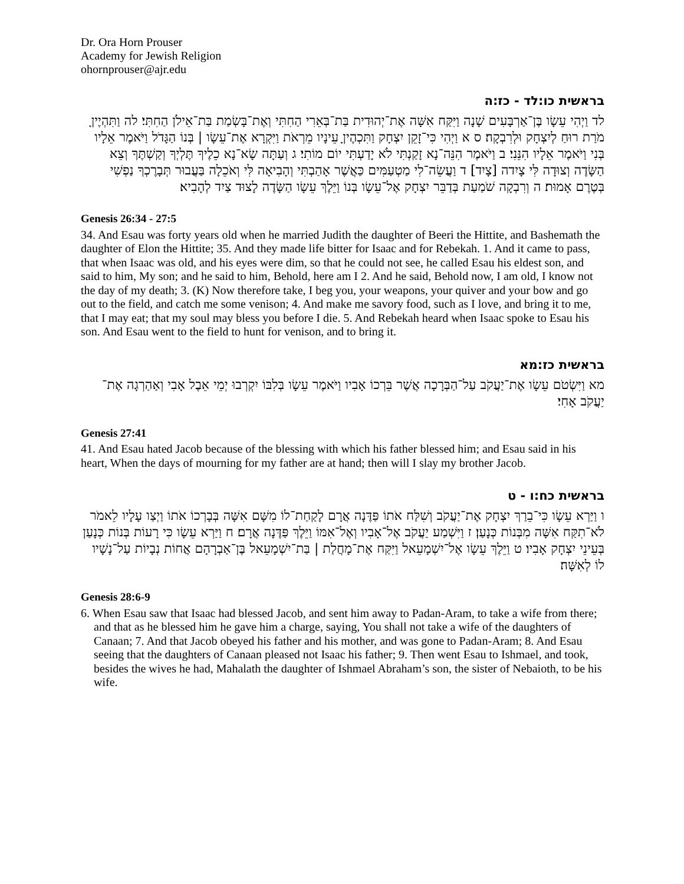Dr. Ora Horn Prouser
Academy for Jewish Religion
ohornprouser@ajr.edu
בראשית כו:לד - כז:ה
לד וַיְהִי עֵשָׂו בֶּן־אַרְבָּעִים שָׁנָה וַיִּקַּח אִשָּׁה אֶת־יְהוּדִית בַּת־בְּאֵרִי הַחִתִּי וְאֶת־בָּשְׂמַת בַּת־אֵילֹן הַחִתִּי׃ לה וַתִּהְיֶיןָ מֹרַת רוּחַ לְיִצְחָק וּלְרִבְקָה׃ ס א וַיְהִי כִּי־זָקֵן יִצְחָק וַתִּכְהֶיןָ עֵינָיו מֵרְאֹת וַיִּקְרָא אֶת־עֵשָׂו | בְּנוֹ הַגָּדֹל וַיֹּאמֶר אֵלָיו בְּנִי וַיֹּאמֶר אֵלָיו הִנֵּנִי׃ ב וַיֹּאמֶר הִנֵּה־נָא זָקַנְתִּי לֹא יָדַעְתִּי יוֹם מוֹתִי׃ ג וְעַתָּה שָׂא־נָא כֵלֶיךָ תֶּלְיְךָ וְקַשְׁתֶּךָ וְצֵא הַשָּׂדֶה וְצוּדָה לִּי צָיִדה [צָיִד]׃ ד וַעֲשֵׂה־לִי מַטְעַמִּים כַּאֲשֶׁר אָהַבְתִּי וְהָבִיאָה לִּי וְאֹכֵלָה בַּעֲבוּר תְּבָרֶכְךָ נַפְשִׁי בְּטֶרֶם אָמוּת׃ ה וְרִבְקָה שֹׁמַעַת בְּדַבֵּר יִצְחָק אֶל־עֵשָׂו בְּנוֹ וַיֵּלֶךְ עֵשָׂו הַשָּׂדֶה לָצוּד צַיִד לְהָבִיא׃
Genesis 26:34 - 27:5
34. And Esau was forty years old when he married Judith the daughter of Beeri the Hittite, and Bashemath the daughter of Elon the Hittite; 35. And they made life bitter for Isaac and for Rebekah. 1. And it came to pass, that when Isaac was old, and his eyes were dim, so that he could not see, he called Esau his eldest son, and said to him, My son; and he said to him, Behold, here am I 2. And he said, Behold now, I am old, I know not the day of my death; 3. (K) Now therefore take, I beg you, your weapons, your quiver and your bow and go out to the field, and catch me some venison; 4. And make me savory food, such as I love, and bring it to me, that I may eat; that my soul may bless you before I die. 5. And Rebekah heard when Isaac spoke to Esau his son. And Esau went to the field to hunt for venison, and to bring it.
בראשית כז:מא
מא וַיִּשְׂטֹם עֵשָׂו אֶת־יַעֲקֹב עַל־הַבְּרָכָה אֲשֶׁר בֵּרְכוֹ אָבִיו וַיֹּאמֶר עֵשָׂו בְּלִבּוֹ יִקְרְבוּ יְמֵי אֵבֶל אָבִי וְאַהַרְגָה אֶת־יַעֲקֹב אָחִי׃
Genesis 27:41
41. And Esau hated Jacob because of the blessing with which his father blessed him; and Esau said in his heart, When the days of mourning for my father are at hand; then will I slay my brother Jacob.
בראשית כח:ו - ט
ו וַיַּרְא עֵשָׂו כִּי־בֵרַךְ יִצְחָק אֶת־יַעֲקֹב וְשִׁלַּח אֹתוֹ פַּדֶּנָה אֲרָם לָקַחַת־לוֹ מִשָּׁם אִשָּׁה בְּבָרְכוֹ אֹתוֹ וַיְצַו עָלָיו לֵאמֹר לֹא־תִקַּח אִשָּׁה מִבְּנוֹת כְּנָעַן׃ ז וַיִּשְׁמַע יַעֲקֹב אֶל־אָבִיו וְאֶל־אִמּוֹ וַיֵּלֶךְ פַּדֶּנָה אֲרָם׃ ח וַיַּרְא עֵשָׂו כִּי רָעוֹת בְּנוֹת כְּנָעַן בְּעֵינֵי יִצְחָק אָבִיו׃ ט וַיֵּלֶךְ עֵשָׂו אֶל־יִשְׁמָעֵאל וַיִּקַּח אֶת־מָחֲלַת | בַּת־יִשְׁמָעֵאל בֶּן־אַבְרָהָם אֲחוֹת נְבָיוֹת עַל־נָשָׁיו לוֹ לְאִשָּׁה׃
Genesis 28:6-9
6. When Esau saw that Isaac had blessed Jacob, and sent him away to Padan-Aram, to take a wife from there; and that as he blessed him he gave him a charge, saying, You shall not take a wife of the daughters of Canaan; 7. And that Jacob obeyed his father and his mother, and was gone to Padan-Aram; 8. And Esau seeing that the daughters of Canaan pleased not Isaac his father; 9. Then went Esau to Ishmael, and took, besides the wives he had, Mahalath the daughter of Ishmael Abraham’s son, the sister of Nebaioth, to be his wife.